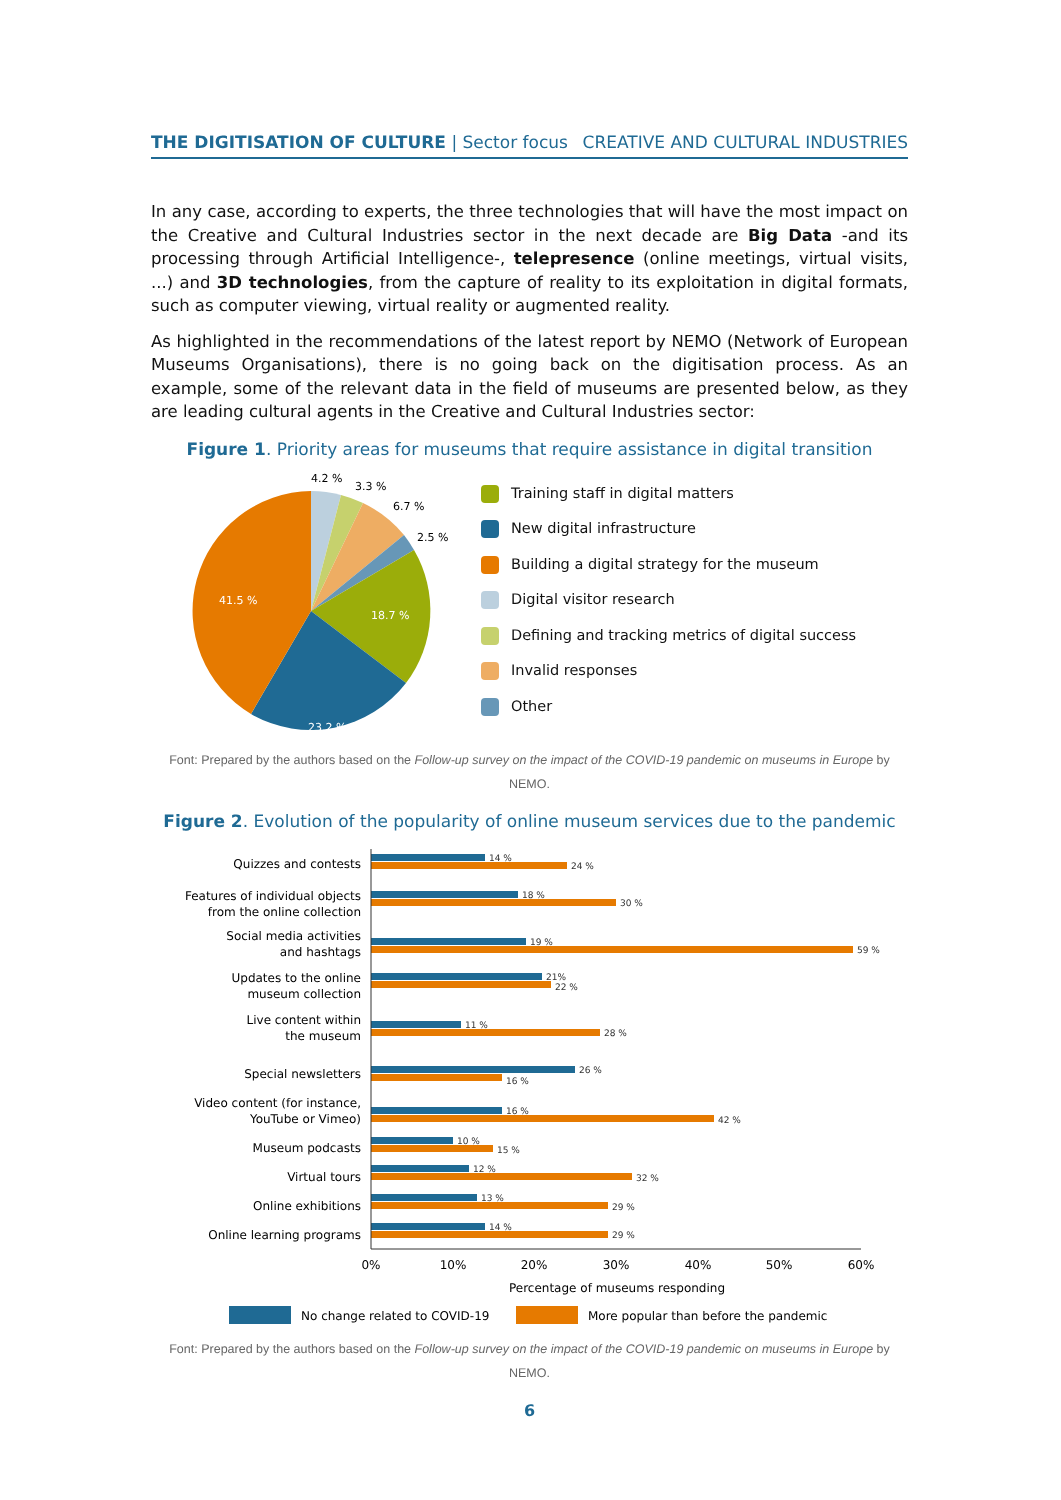THE DIGITISATION OF CULTURE | Sector focus CREATIVE AND CULTURAL INDUSTRIES
In any case, according to experts, the three technologies that will have the most impact on the Creative and Cultural Industries sector in the next decade are Big Data -and its processing through Artificial Intelligence-, telepresence (online meetings, virtual visits, ...) and 3D technologies, from the capture of reality to its exploitation in digital formats, such as computer viewing, virtual reality or augmented reality.
As highlighted in the recommendations of the latest report by NEMO (Network of European Museums Organisations), there is no going back on the digitisation process. As an example, some of the relevant data in the field of museums are presented below, as they are leading cultural agents in the Creative and Cultural Industries sector:
Figure 1. Priority areas for museums that require assistance in digital transition
41.5 %
18.7 %
23.2 %
4.2 %
3.3 %
6.7 %
2.5 %
Training staff in digital matters
New digital infrastructure
Building a digital strategy for the museum
Digital visitor research
Defining and tracking metrics of digital success
Invalid responses
Other
Font: Prepared by the authors based on the Follow-up survey on the impact of the COVID-19 pandemic on museums in Europe by NEMO.
Figure 2. Evolution of the popularity of online museum services due to the pandemic
Quizzes and contests
Features of individual objects
from the online collection
Social media activities
and hashtags
Updates to the online
museum collection
Live content within
the museum
Special newsletters
Video content (for instance,
YouTube or Vimeo)
Museum podcasts
Virtual tours
Online exhibitions
Online learning programs
14 %
24 %
18 %
30 %
19 %
59 %
21%
22 %
11 %
28 %
26 %
16 %
16 %
42 %
10 %
15 %
12 %
32 %
13 %
29 %
14 %
29 %
0%
10%
20%
30%
40%
50%
60%
Percentage of museums responding
No change related to COVID-19
More popular than before the pandemic
Font: Prepared by the authors based on the Follow-up survey on the impact of the COVID-19 pandemic on museums in Europe by NEMO.
6